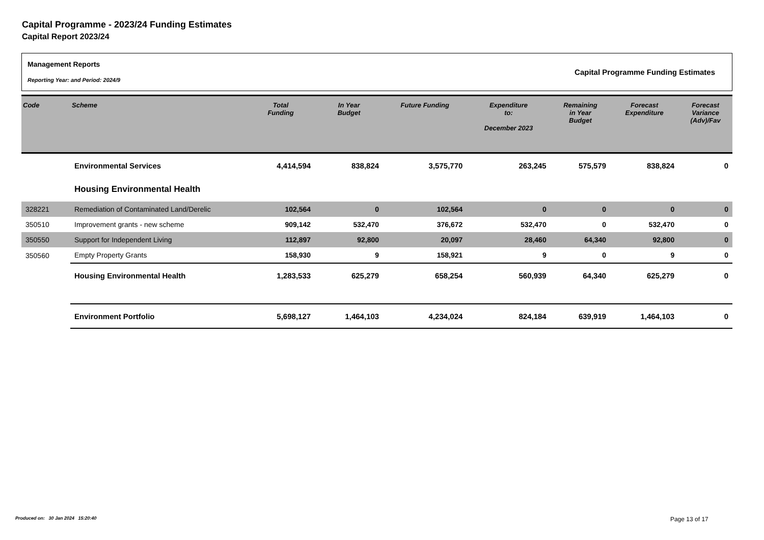Capital Programme - 2023/24 Funding Estimates
Capital Report 2023/24
Management Reports
Reporting Year: and Period: 2024/9
Capital Programme Funding Estimates
| Code | Scheme | Total Funding | In Year Budget | Future Funding | Expenditure to: December 2023 | Remaining in Year Budget | Forecast Expenditure | Forecast Variance (Adv)/Fav |
| --- | --- | --- | --- | --- | --- | --- | --- | --- |
| | Environmental Services | 4,414,594 | 838,824 | 3,575,770 | 263,245 | 575,579 | 838,824 | 0 |
| | Housing Environmental Health | | | | | | | |
| 328221 | Remediation of Contaminated Land/Derelic | 102,564 | 0 | 102,564 | 0 | 0 | 0 | 0 |
| 350510 | Improvement grants - new scheme | 909,142 | 532,470 | 376,672 | 532,470 | 0 | 532,470 | 0 |
| 350550 | Support for Independent Living | 112,897 | 92,800 | 20,097 | 28,460 | 64,340 | 92,800 | 0 |
| 350560 | Empty Property Grants | 158,930 | 9 | 158,921 | 9 | 0 | 9 | 0 |
| | Housing Environmental Health | 1,283,533 | 625,279 | 658,254 | 560,939 | 64,340 | 625,279 | 0 |
| | Environment Portfolio | 5,698,127 | 1,464,103 | 4,234,024 | 824,184 | 639,919 | 1,464,103 | 0 |
Produced on: 30 Jan 2024 15:20:40
Page 13 of 17